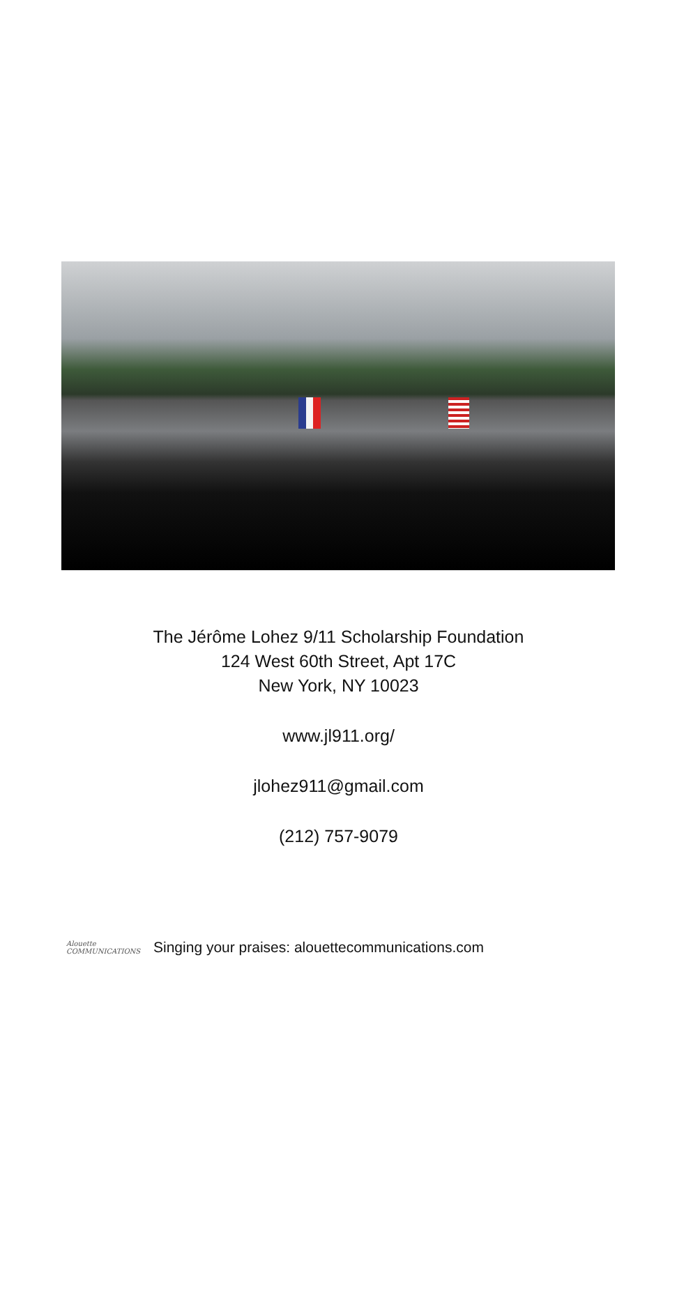The Jérôme Lohez 9/11 Scholarship Foundation
124 West 60th Street, Apt 17C
New York, NY 10023
www.jl911.org/
jlohez911@gmail.com
(212) 757-9079
Alouette
COMMUNICATIONS
Singing your praises: alouettecommunications.com